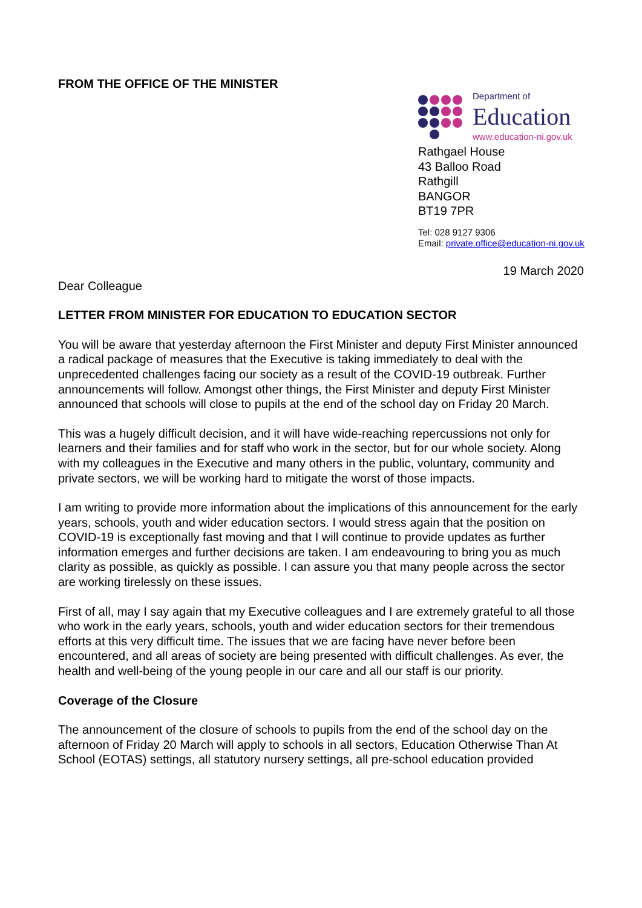FROM THE OFFICE OF THE MINISTER
Department of
Education
www.education-ni.gov.uk
Rathgael House
43 Balloo Road
Rathgill
BANGOR
BT19 7PR
Tel: 028 9127 9306
Email: private.office@education-ni.gov.uk
19 March 2020
Dear Colleague
LETTER FROM MINISTER FOR EDUCATION TO EDUCATION SECTOR
You will be aware that yesterday afternoon the First Minister and deputy First Minister announced a radical package of measures that the Executive is taking immediately to deal with the unprecedented challenges facing our society as a result of the COVID-19 outbreak. Further announcements will follow. Amongst other things, the First Minister and deputy First Minister announced that schools will close to pupils at the end of the school day on Friday 20 March.
This was a hugely difficult decision, and it will have wide-reaching repercussions not only for learners and their families and for staff who work in the sector, but for our whole society. Along with my colleagues in the Executive and many others in the public, voluntary, community and private sectors, we will be working hard to mitigate the worst of those impacts.
I am writing to provide more information about the implications of this announcement for the early years, schools, youth and wider education sectors. I would stress again that the position on COVID-19 is exceptionally fast moving and that I will continue to provide updates as further information emerges and further decisions are taken. I am endeavouring to bring you as much clarity as possible, as quickly as possible. I can assure you that many people across the sector are working tirelessly on these issues.
First of all, may I say again that my Executive colleagues and I are extremely grateful to all those who work in the early years, schools, youth and wider education sectors for their tremendous efforts at this very difficult time. The issues that we are facing have never before been encountered, and all areas of society are being presented with difficult challenges. As ever, the health and well-being of the young people in our care and all our staff is our priority.
Coverage of the Closure
The announcement of the closure of schools to pupils from the end of the school day on the afternoon of Friday 20 March will apply to schools in all sectors, Education Otherwise Than At School (EOTAS) settings, all statutory nursery settings, all pre-school education provided